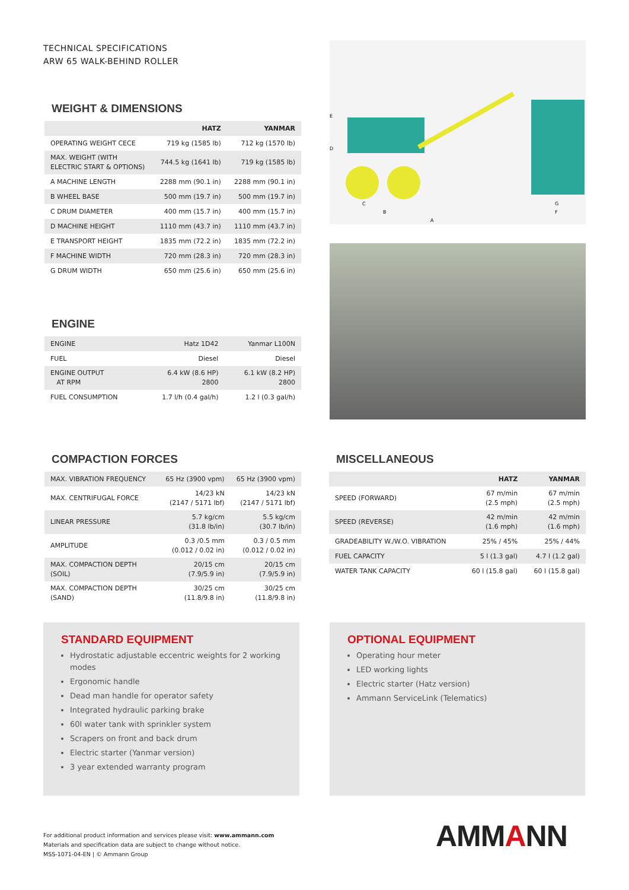TECHNICAL SPECIFICATIONS
ARW 65 WALK-BEHIND ROLLER
WEIGHT & DIMENSIONS
| | HATZ | YANMAR |
| --- | --- | --- |
| OPERATING WEIGHT CECE | 719 kg (1585 lb) | 712 kg (1570 lb) |
| MAX. WEIGHT (WITH ELECTRIC START & OPTIONS) | 744.5 kg (1641 lb) | 719 kg (1585 lb) |
| A MACHINE LENGTH | 2288 mm (90.1 in) | 2288 mm (90.1 in) |
| B WHEEL BASE | 500 mm (19.7 in) | 500 mm (19.7 in) |
| C DRUM DIAMETER | 400 mm (15.7 in) | 400 mm (15.7 in) |
| D MACHINE HEIGHT | 1110 mm (43.7 in) | 1110 mm (43.7 in) |
| E TRANSPORT HEIGHT | 1835 mm (72.2 in) | 1835 mm (72.2 in) |
| F MACHINE WIDTH | 720 mm (28.3 in) | 720 mm (28.3 in) |
| G DRUM WIDTH | 650 mm (25.6 in) | 650 mm (25.6 in) |
ENGINE
| ENGINE | Hatz 1D42 | Yanmar L100N |
| FUEL | Diesel | Diesel |
| ENGINE OUTPUT AT RPM | 6.4 kW (8.6 HP) 2800 | 6.1 kW (8.2 HP) 2800 |
| FUEL CONSUMPTION | 1.7 l/h (0.4 gal/h) | 1.2 l (0.3 gal/h) |
COMPACTION FORCES
| MAX. VIBRATION FREQUENCY | 65 Hz (3900 vpm) | 65 Hz (3900 vpm) |
| MAX. CENTRIFUGAL FORCE | 14/23 kN (2147 / 5171 lbf) | 14/23 kN (2147 / 5171 lbf) |
| LINEAR PRESSURE | 5.7 kg/cm (31.8 lb/in) | 5.5 kg/cm (30.7 lb/in) |
| AMPLITUDE | 0.3 /0.5 mm (0.012 / 0.02 in) | 0.3 / 0.5 mm (0.012 / 0.02 in) |
| MAX. COMPACTION DEPTH (SOIL) | 20/15 cm (7.9/5.9 in) | 20/15 cm (7.9/5.9 in) |
| MAX. COMPACTION DEPTH (SAND) | 30/25 cm (11.8/9.8 in) | 30/25 cm (11.8/9.8 in) |
D
E
A
B
C
G
F
MISCELLANEOUS
| | HATZ | YANMAR |
| --- | --- | --- |
| SPEED (FORWARD) | 67 m/min (2.5 mph) | 67 m/min (2.5 mph) |
| SPEED (REVERSE) | 42 m/min (1.6 mph) | 42 m/min (1.6 mph) |
| GRADEABILITY W./W.O. VIBRATION | 25% / 45% | 25% / 44% |
| FUEL CAPACITY | 5 l (1.3 gal) | 4.7 l (1.2 gal) |
| WATER TANK CAPACITY | 60 l (15.8 gal) | 60 l (15.8 gal) |
STANDARD EQUIPMENT
Hydrostatic adjustable eccentric weights for 2 working modes
Ergonomic handle
Dead man handle for operator safety
Integrated hydraulic parking brake
60l water tank with sprinkler system
Scrapers on front and back drum
Electric starter (Yanmar version)
3 year extended warranty program
OPTIONAL EQUIPMENT
Operating hour meter
LED working lights
Electric starter (Hatz version)
Ammann ServiceLink (Telematics)
For additional product information and services please visit: www.ammann.com
Materials and specification data are subject to change without notice.
MSS-1071-04-EN | © Ammann Group
AMMANN